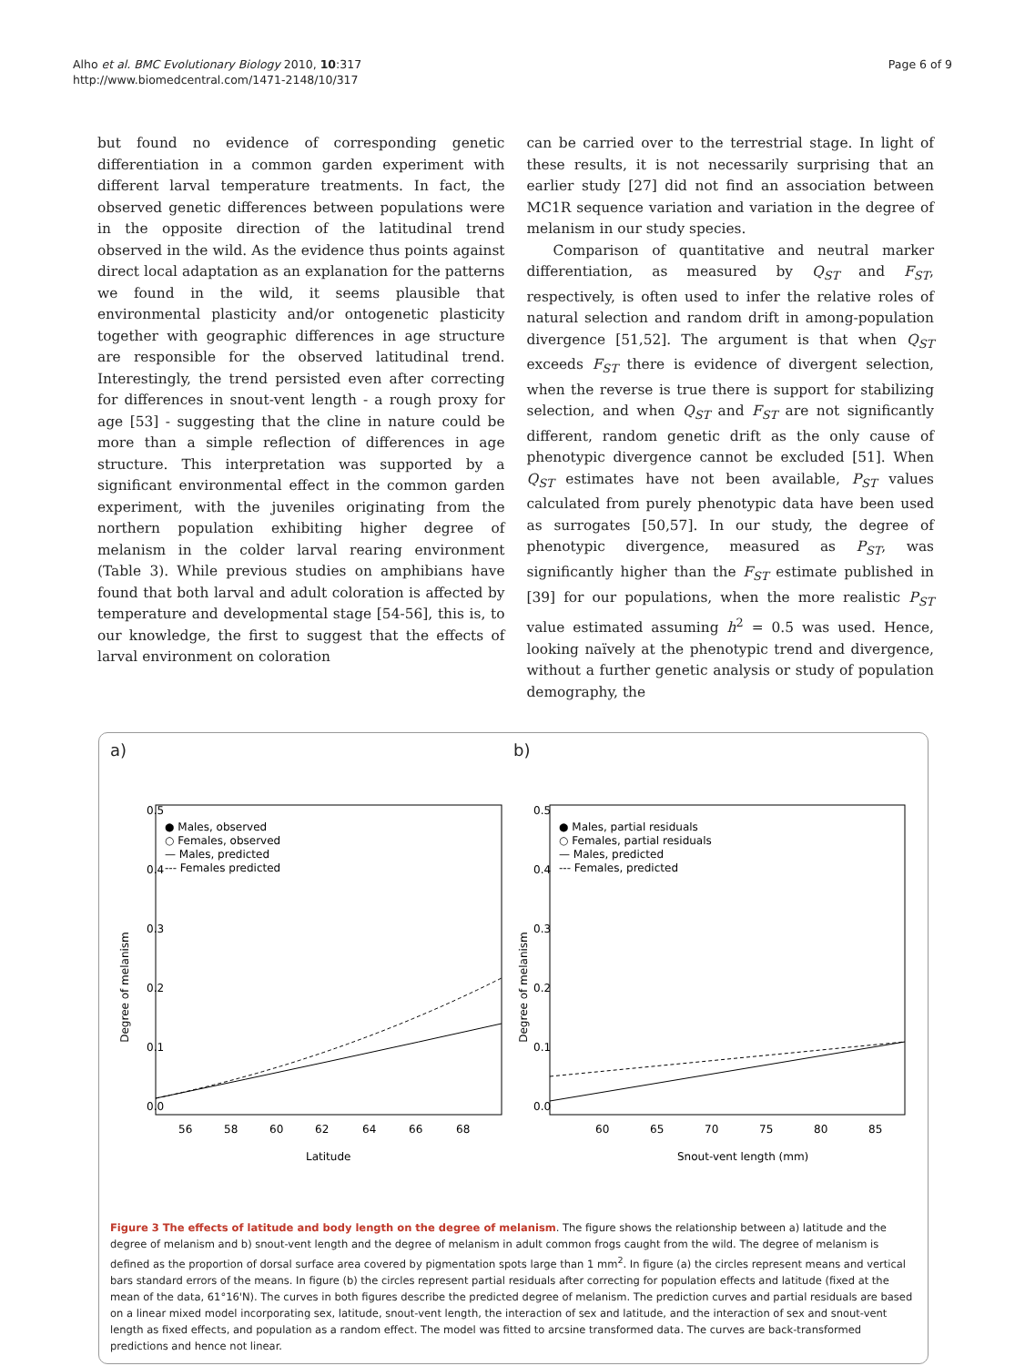Alho et al. BMC Evolutionary Biology 2010, 10:317
http://www.biomedcentral.com/1471-2148/10/317
Page 6 of 9
but found no evidence of corresponding genetic differentiation in a common garden experiment with different larval temperature treatments. In fact, the observed genetic differences between populations were in the opposite direction of the latitudinal trend observed in the wild. As the evidence thus points against direct local adaptation as an explanation for the patterns we found in the wild, it seems plausible that environmental plasticity and/or ontogenetic plasticity together with geographic differences in age structure are responsible for the observed latitudinal trend. Interestingly, the trend persisted even after correcting for differences in snout-vent length - a rough proxy for age [53] - suggesting that the cline in nature could be more than a simple reflection of differences in age structure. This interpretation was supported by a significant environmental effect in the common garden experiment, with the juveniles originating from the northern population exhibiting higher degree of melanism in the colder larval rearing environment (Table 3). While previous studies on amphibians have found that both larval and adult coloration is affected by temperature and developmental stage [54-56], this is, to our knowledge, the first to suggest that the effects of larval environment on coloration
can be carried over to the terrestrial stage. In light of these results, it is not necessarily surprising that an earlier study [27] did not find an association between MC1R sequence variation and variation in the degree of melanism in our study species.
Comparison of quantitative and neutral marker differentiation, as measured by Q<sub>ST</sub> and F<sub>ST</sub>, respectively, is often used to infer the relative roles of natural selection and random drift in among-population divergence [51,52]. The argument is that when Q<sub>ST</sub> exceeds F<sub>ST</sub> there is evidence of divergent selection, when the reverse is true there is support for stabilizing selection, and when Q<sub>ST</sub> and F<sub>ST</sub> are not significantly different, random genetic drift as the only cause of phenotypic divergence cannot be excluded [51]. When Q<sub>ST</sub> estimates have not been available, P<sub>ST</sub> values calculated from purely phenotypic data have been used as surrogates [50,57]. In our study, the degree of phenotypic divergence, measured as P<sub>ST</sub>, was significantly higher than the F<sub>ST</sub> estimate published in [39] for our populations, when the more realistic P<sub>ST</sub> value estimated assuming h<sup>2</sup> = 0.5 was used. Hence, looking naïvely at the phenotypic trend and divergence, without a further genetic analysis or study of population demography, the
a)
● Males, observed
○ Females, observed
— Males, predicted
--- Females predicted
56
58
60
62
64
66
68
Latitude
Degree of melanism
0.0
0.1
0.2
0.3
0.4
0.5
b)
● Males, partial residuals
○ Females, partial residuals
— Males, predicted
--- Females, predicted
60
65
70
75
80
85
Snout-vent length (mm)
Degree of melanism
0.0
0.1
0.2
0.3
0.4
0.5
Figure 3 The effects of latitude and body length on the degree of melanism. The figure shows the relationship between a) latitude and the degree of melanism and b) snout-vent length and the degree of melanism in adult common frogs caught from the wild. The degree of melanism is defined as the proportion of dorsal surface area covered by pigmentation spots large than 1 mm<sup>2</sup>. In figure (a) the circles represent means and vertical bars standard errors of the means. In figure (b) the circles represent partial residuals after correcting for population effects and latitude (fixed at the mean of the data, 61°16'N). The curves in both figures describe the predicted degree of melanism. The prediction curves and partial residuals are based on a linear mixed model incorporating sex, latitude, snout-vent length, the interaction of sex and latitude, and the interaction of sex and snout-vent length as fixed effects, and population as a random effect. The model was fitted to arcsine transformed data. The curves are back-transformed predictions and hence not linear.